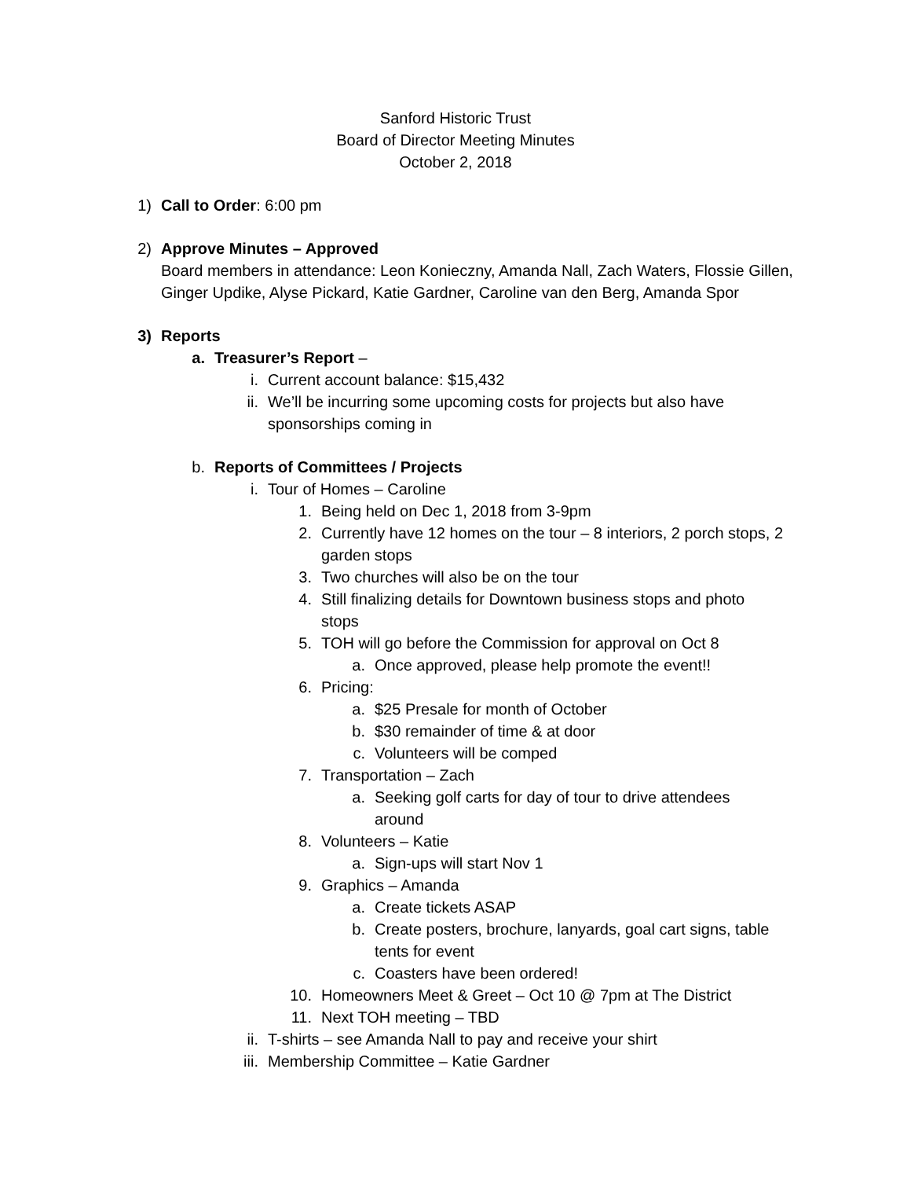Sanford Historic Trust
Board of Director Meeting Minutes
October 2, 2018
1) Call to Order: 6:00 pm
2) Approve Minutes – Approved
Board members in attendance: Leon Konieczny, Amanda Nall, Zach Waters, Flossie Gillen, Ginger Updike, Alyse Pickard, Katie Gardner, Caroline van den Berg, Amanda Spor
3) Reports
a. Treasurer’s Report –
i. Current account balance: $15,432
ii. We’ll be incurring some upcoming costs for projects but also have sponsorships coming in
b. Reports of Committees / Projects
i. Tour of Homes – Caroline
1. Being held on Dec 1, 2018 from 3-9pm
2. Currently have 12 homes on the tour – 8 interiors, 2 porch stops, 2 garden stops
3. Two churches will also be on the tour
4. Still finalizing details for Downtown business stops and photo stops
5. TOH will go before the Commission for approval on Oct 8
a. Once approved, please help promote the event!!
6. Pricing:
a. $25 Presale for month of October
b. $30 remainder of time & at door
c. Volunteers will be comped
7. Transportation – Zach
a. Seeking golf carts for day of tour to drive attendees around
8. Volunteers – Katie
a. Sign-ups will start Nov 1
9. Graphics – Amanda
a. Create tickets ASAP
b. Create posters, brochure, lanyards, goal cart signs, table tents for event
c. Coasters have been ordered!
10. Homeowners Meet & Greet – Oct 10 @ 7pm at The District
11. Next TOH meeting – TBD
ii. T-shirts – see Amanda Nall to pay and receive your shirt
iii. Membership Committee – Katie Gardner